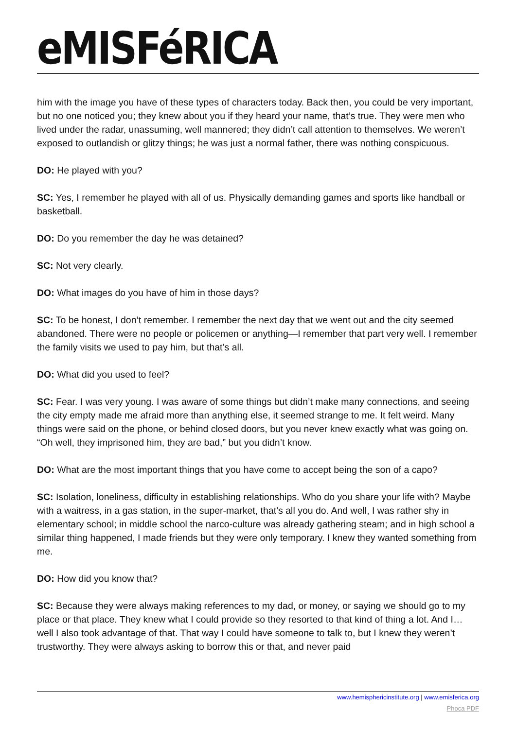eMISFéRICA
him with the image you have of these types of characters today. Back then, you could be very important, but no one noticed you; they knew about you if they heard your name, that’s true. They were men who lived under the radar, unassuming, well mannered; they didn’t call attention to themselves. We weren’t exposed to outlandish or glitzy things; he was just a normal father, there was nothing conspicuous.
DO: He played with you?
SC: Yes, I remember he played with all of us. Physically demanding games and sports like handball or basketball.
DO: Do you remember the day he was detained?
SC: Not very clearly.
DO: What images do you have of him in those days?
SC: To be honest, I don’t remember. I remember the next day that we went out and the city seemed abandoned. There were no people or policemen or anything—I remember that part very well. I remember the family visits we used to pay him, but that’s all.
DO: What did you used to feel?
SC: Fear. I was very young. I was aware of some things but didn’t make many connections, and seeing the city empty made me afraid more than anything else, it seemed strange to me. It felt weird. Many things were said on the phone, or behind closed doors, but you never knew exactly what was going on. “Oh well, they imprisoned him, they are bad,” but you didn’t know.
DO: What are the most important things that you have come to accept being the son of a capo?
SC: Isolation, loneliness, difficulty in establishing relationships. Who do you share your life with? Maybe with a waitress, in a gas station, in the super-market, that’s all you do. And well, I was rather shy in elementary school; in middle school the narco-culture was already gathering steam; and in high school a similar thing happened, I made friends but they were only temporary. I knew they wanted something from me.
DO: How did you know that?
SC: Because they were always making references to my dad, or money, or saying we should go to my place or that place. They knew what I could provide so they resorted to that kind of thing a lot. And I… well I also took advantage of that. That way I could have someone to talk to, but I knew they weren’t trustworthy. They were always asking to borrow this or that, and never paid
www.hemisphericinstitute.org | www.emisferica.org
Phoca PDF